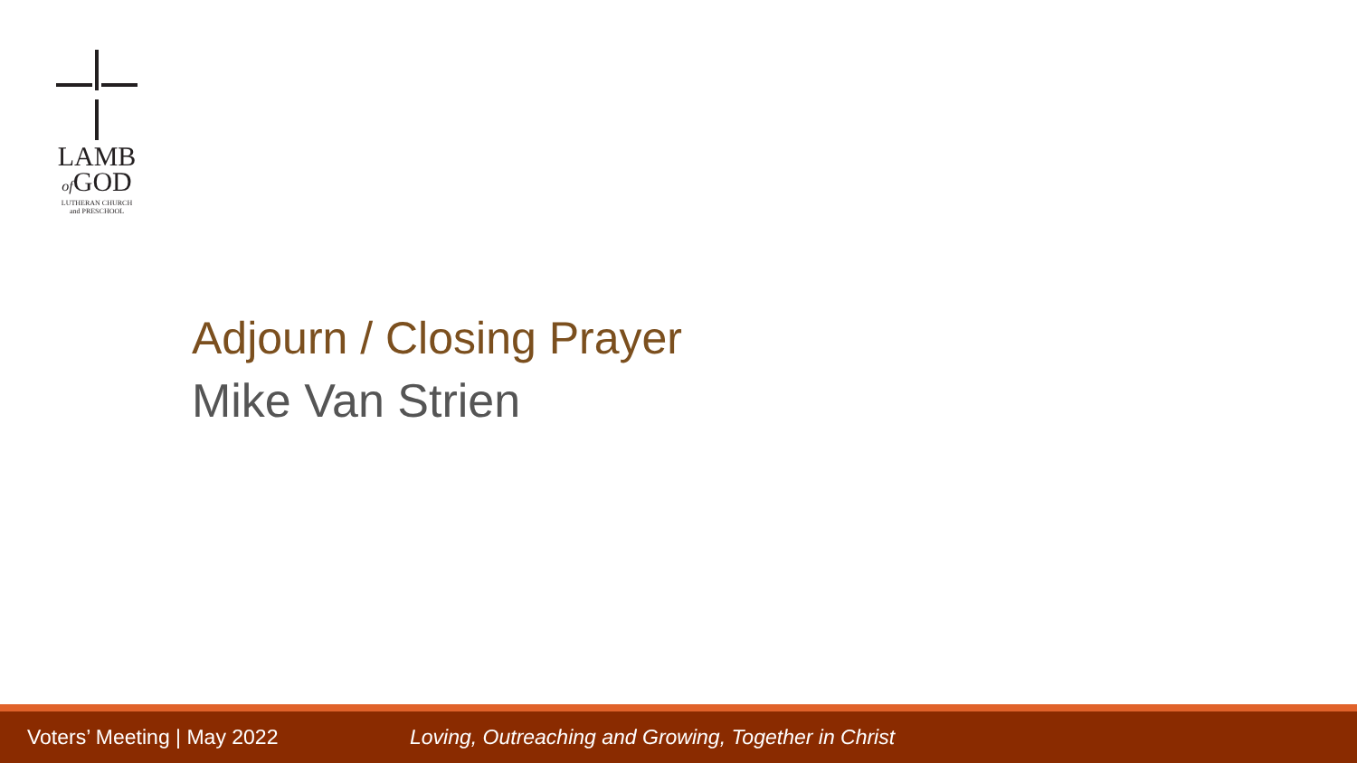LAMB
of GOD
LUTHERAN CHURCH
and PRESCHOOL
Adjourn / Closing Prayer
Mike Van Strien
Voters’ Meeting | May 2022 Loving, Outreaching and Growing, Together in Christ